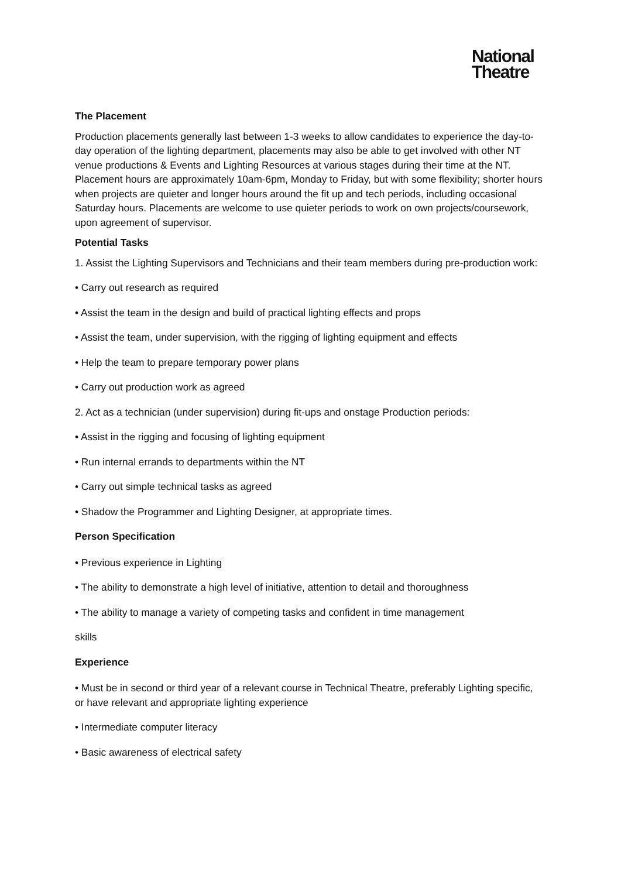National
Theatre
The Placement
Production placements generally last between 1-3 weeks to allow candidates to experience the day-to-day operation of the lighting department, placements may also be able to get involved with other NT venue productions & Events and Lighting Resources at various stages during their time at the NT. Placement hours are approximately 10am-6pm, Monday to Friday, but with some flexibility; shorter hours when projects are quieter and longer hours around the fit up and tech periods, including occasional Saturday hours. Placements are welcome to use quieter periods to work on own projects/coursework, upon agreement of supervisor.
Potential Tasks
1. Assist the Lighting Supervisors and Technicians and their team members during pre-production work:
• Carry out research as required
• Assist the team in the design and build of practical lighting effects and props
• Assist the team, under supervision, with the rigging of lighting equipment and effects
• Help the team to prepare temporary power plans
• Carry out production work as agreed
2. Act as a technician (under supervision) during fit-ups and onstage Production periods:
• Assist in the rigging and focusing of lighting equipment
• Run internal errands to departments within the NT
• Carry out simple technical tasks as agreed
• Shadow the Programmer and Lighting Designer, at appropriate times.
Person Specification
• Previous experience in Lighting
• The ability to demonstrate a high level of initiative, attention to detail and thoroughness
• The ability to manage a variety of competing tasks and confident in time management
skills
Experience
• Must be in second or third year of a relevant course in Technical Theatre, preferably Lighting specific, or have relevant and appropriate lighting experience
• Intermediate computer literacy
• Basic awareness of electrical safety